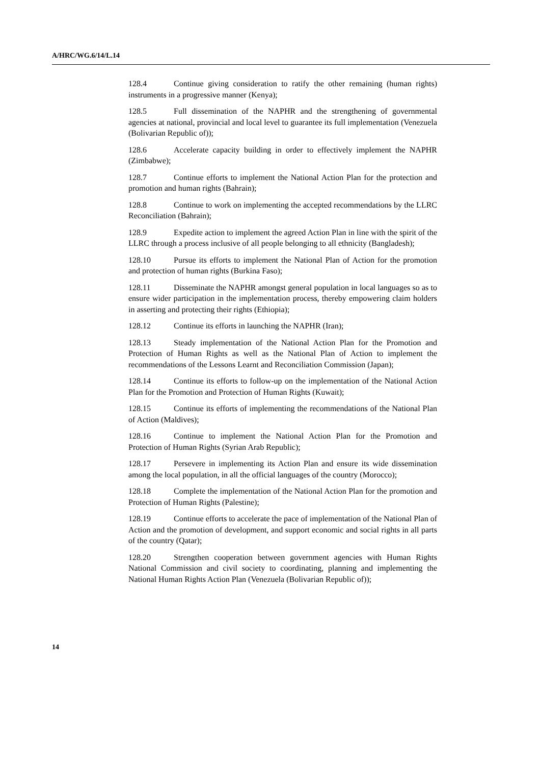A/HRC/WG.6/14/L.14
128.4 Continue giving consideration to ratify the other remaining (human rights) instruments in a progressive manner (Kenya);
128.5 Full dissemination of the NAPHR and the strengthening of governmental agencies at national, provincial and local level to guarantee its full implementation (Venezuela (Bolivarian Republic of));
128.6 Accelerate capacity building in order to effectively implement the NAPHR (Zimbabwe);
128.7 Continue efforts to implement the National Action Plan for the protection and promotion and human rights (Bahrain);
128.8 Continue to work on implementing the accepted recommendations by the LLRC Reconciliation (Bahrain);
128.9 Expedite action to implement the agreed Action Plan in line with the spirit of the LLRC through a process inclusive of all people belonging to all ethnicity (Bangladesh);
128.10 Pursue its efforts to implement the National Plan of Action for the promotion and protection of human rights (Burkina Faso);
128.11 Disseminate the NAPHR amongst general population in local languages so as to ensure wider participation in the implementation process, thereby empowering claim holders in asserting and protecting their rights (Ethiopia);
128.12 Continue its efforts in launching the NAPHR (Iran);
128.13 Steady implementation of the National Action Plan for the Promotion and Protection of Human Rights as well as the National Plan of Action to implement the recommendations of the Lessons Learnt and Reconciliation Commission (Japan);
128.14 Continue its efforts to follow-up on the implementation of the National Action Plan for the Promotion and Protection of Human Rights (Kuwait);
128.15 Continue its efforts of implementing the recommendations of the National Plan of Action (Maldives);
128.16 Continue to implement the National Action Plan for the Promotion and Protection of Human Rights (Syrian Arab Republic);
128.17 Persevere in implementing its Action Plan and ensure its wide dissemination among the local population, in all the official languages of the country (Morocco);
128.18 Complete the implementation of the National Action Plan for the promotion and Protection of Human Rights (Palestine);
128.19 Continue efforts to accelerate the pace of implementation of the National Plan of Action and the promotion of development, and support economic and social rights in all parts of the country (Qatar);
128.20 Strengthen cooperation between government agencies with Human Rights National Commission and civil society to coordinating, planning and implementing the National Human Rights Action Plan (Venezuela (Bolivarian Republic of));
14